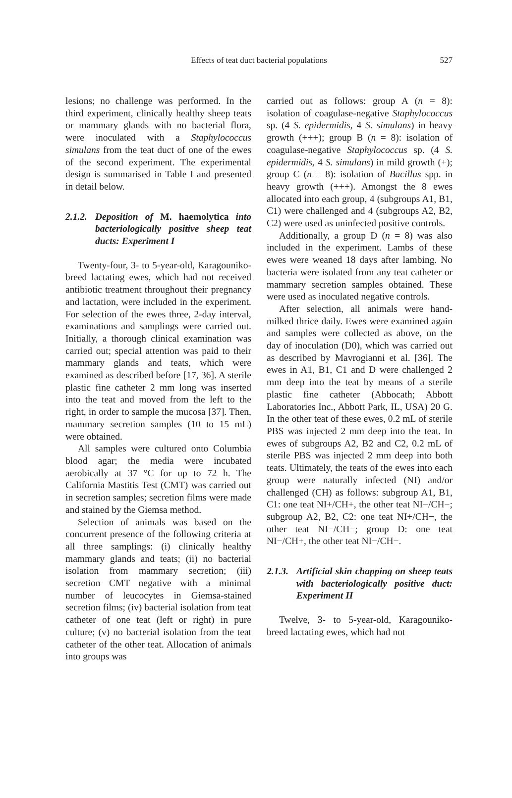Effects of teat duct bacterial populations 527
lesions; no challenge was performed. In the third experiment, clinically healthy sheep teats or mammary glands with no bacterial flora, were inoculated with a Staphylococcus simulans from the teat duct of one of the ewes of the second experiment. The experimental design is summarised in Table I and presented in detail below.
2.1.2. Deposition of M. haemolytica into bacteriologically positive sheep teat ducts: Experiment I
Twenty-four, 3- to 5-year-old, Karagouniko-breed lactating ewes, which had not received antibiotic treatment throughout their pregnancy and lactation, were included in the experiment. For selection of the ewes three, 2-day interval, examinations and samplings were carried out. Initially, a thorough clinical examination was carried out; special attention was paid to their mammary glands and teats, which were examined as described before [17, 36]. A sterile plastic fine catheter 2 mm long was inserted into the teat and moved from the left to the right, in order to sample the mucosa [37]. Then, mammary secretion samples (10 to 15 mL) were obtained.
All samples were cultured onto Columbia blood agar; the media were incubated aerobically at 37 °C for up to 72 h. The California Mastitis Test (CMT) was carried out in secretion samples; secretion films were made and stained by the Giemsa method.
Selection of animals was based on the concurrent presence of the following criteria at all three samplings: (i) clinically healthy mammary glands and teats; (ii) no bacterial isolation from mammary secretion; (iii) secretion CMT negative with a minimal number of leucocytes in Giemsa-stained secretion films; (iv) bacterial isolation from teat catheter of one teat (left or right) in pure culture; (v) no bacterial isolation from the teat catheter of the other teat. Allocation of animals into groups was
carried out as follows: group A (n = 8): isolation of coagulase-negative Staphylococcus sp. (4 S. epidermidis, 4 S. simulans) in heavy growth (+++); group B (n = 8): isolation of coagulase-negative Staphylococcus sp. (4 S. epidermidis, 4 S. simulans) in mild growth (+); group C (n = 8): isolation of Bacillus spp. in heavy growth (+++). Amongst the 8 ewes allocated into each group, 4 (subgroups A1, B1, C1) were challenged and 4 (subgroups A2, B2, C2) were used as uninfected positive controls.
Additionally, a group D (n = 8) was also included in the experiment. Lambs of these ewes were weaned 18 days after lambing. No bacteria were isolated from any teat catheter or mammary secretion samples obtained. These were used as inoculated negative controls.
After selection, all animals were hand-milked thrice daily. Ewes were examined again and samples were collected as above, on the day of inoculation (D0), which was carried out as described by Mavrogianni et al. [36]. The ewes in A1, B1, C1 and D were challenged 2 mm deep into the teat by means of a sterile plastic fine catheter (Abbocath; Abbott Laboratories Inc., Abbott Park, IL, USA) 20 G. In the other teat of these ewes, 0.2 mL of sterile PBS was injected 2 mm deep into the teat. In ewes of subgroups A2, B2 and C2, 0.2 mL of sterile PBS was injected 2 mm deep into both teats. Ultimately, the teats of the ewes into each group were naturally infected (NI) and/or challenged (CH) as follows: subgroup A1, B1, C1: one teat NI+/CH+, the other teat NI−/CH−; subgroup A2, B2, C2: one teat NI+/CH−, the other teat NI−/CH−; group D: one teat NI−/CH+, the other teat NI−/CH−.
2.1.3. Artificial skin chapping on sheep teats with bacteriologically positive duct: Experiment II
Twelve, 3- to 5-year-old, Karagouniko-breed lactating ewes, which had not